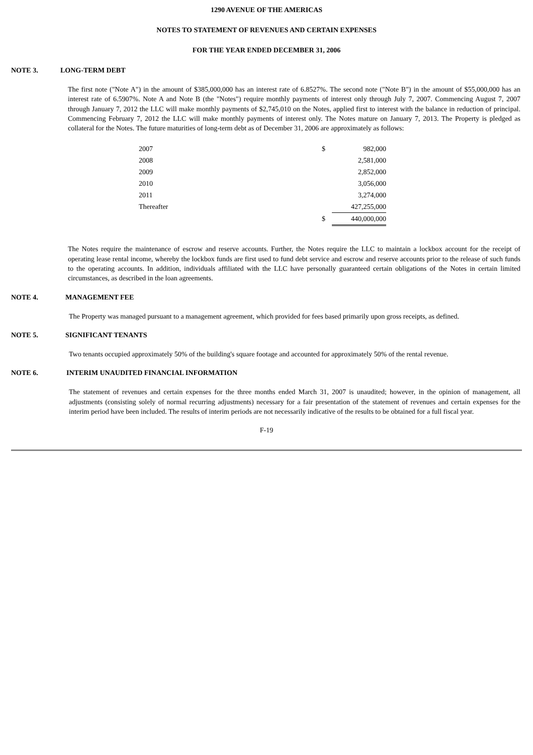1290 AVENUE OF THE AMERICAS
NOTES TO STATEMENT OF REVENUES AND CERTAIN EXPENSES
FOR THE YEAR ENDED DECEMBER 31, 2006
NOTE 3. LONG-TERM DEBT
The first note ("Note A") in the amount of $385,000,000 has an interest rate of 6.8527%. The second note ("Note B") in the amount of $55,000,000 has an interest rate of 6.5907%. Note A and Note B (the "Notes") require monthly payments of interest only through July 7, 2007. Commencing August 7, 2007 through January 7, 2012 the LLC will make monthly payments of $2,745,010 on the Notes, applied first to interest with the balance in reduction of principal. Commencing February 7, 2012 the LLC will make monthly payments of interest only. The Notes mature on January 7, 2013. The Property is pledged as collateral for the Notes. The future maturities of long-term debt as of December 31, 2006 are approximately as follows:
| 2007 | $ | 982,000 |
| 2008 | | 2,581,000 |
| 2009 | | 2,852,000 |
| 2010 | | 3,056,000 |
| 2011 | | 3,274,000 |
| Thereafter | | 427,255,000 |
| | $ | 440,000,000 |
The Notes require the maintenance of escrow and reserve accounts. Further, the Notes require the LLC to maintain a lockbox account for the receipt of operating lease rental income, whereby the lockbox funds are first used to fund debt service and escrow and reserve accounts prior to the release of such funds to the operating accounts. In addition, individuals affiliated with the LLC have personally guaranteed certain obligations of the Notes in certain limited circumstances, as described in the loan agreements.
NOTE 4. MANAGEMENT FEE
The Property was managed pursuant to a management agreement, which provided for fees based primarily upon gross receipts, as defined.
NOTE 5. SIGNIFICANT TENANTS
Two tenants occupied approximately 50% of the building's square footage and accounted for approximately 50% of the rental revenue.
NOTE 6. INTERIM UNAUDITED FINANCIAL INFORMATION
The statement of revenues and certain expenses for the three months ended March 31, 2007 is unaudited; however, in the opinion of management, all adjustments (consisting solely of normal recurring adjustments) necessary for a fair presentation of the statement of revenues and certain expenses for the interim period have been included. The results of interim periods are not necessarily indicative of the results to be obtained for a full fiscal year.
F-19